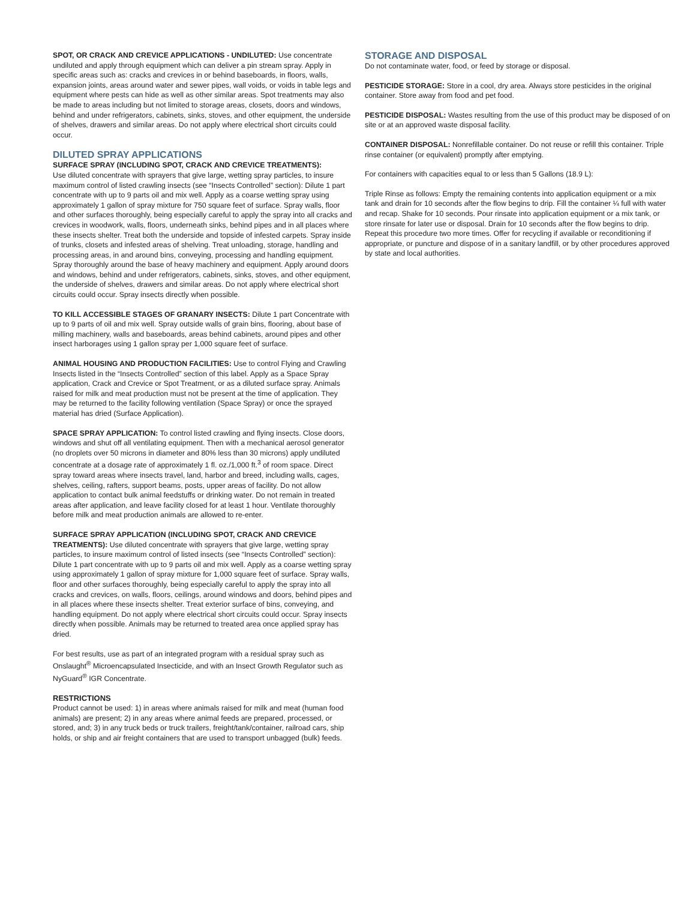SPOT, OR CRACK AND CREVICE APPLICATIONS - UNDILUTED: Use concentrate undiluted and apply through equipment which can deliver a pin stream spray. Apply in specific areas such as: cracks and crevices in or behind baseboards, in floors, walls, expansion joints, areas around water and sewer pipes, wall voids, or voids in table legs and equipment where pests can hide as well as other similar areas. Spot treatments may also be made to areas including but not limited to storage areas, closets, doors and windows, behind and under refrigerators, cabinets, sinks, stoves, and other equipment, the underside of shelves, drawers and similar areas. Do not apply where electrical short circuits could occur.
DILUTED SPRAY APPLICATIONS
SURFACE SPRAY (INCLUDING SPOT, CRACK AND CREVICE TREATMENTS):
Use diluted concentrate with sprayers that give large, wetting spray particles, to insure maximum control of listed crawling insects (see “Insects Controlled” section): Dilute 1 part concentrate with up to 9 parts oil and mix well. Apply as a coarse wetting spray using approximately 1 gallon of spray mixture for 750 square feet of surface. Spray walls, floor and other surfaces thoroughly, being especially careful to apply the spray into all cracks and crevices in woodwork, walls, floors, underneath sinks, behind pipes and in all places where these insects shelter. Treat both the underside and topside of infested carpets. Spray inside of trunks, closets and infested areas of shelving. Treat unloading, storage, handling and processing areas, in and around bins, conveying, processing and handling equipment. Spray thoroughly around the base of heavy machinery and equipment. Apply around doors and windows, behind and under refrigerators, cabinets, sinks, stoves, and other equipment, the underside of shelves, drawers and similar areas. Do not apply where electrical short circuits could occur. Spray insects directly when possible.
TO KILL ACCESSIBLE STAGES OF GRANARY INSECTS: Dilute 1 part Concentrate with up to 9 parts of oil and mix well. Spray outside walls of grain bins, flooring, about base of milling machinery, walls and baseboards, areas behind cabinets, around pipes and other insect harborages using 1 gallon spray per 1,000 square feet of surface.
ANIMAL HOUSING AND PRODUCTION FACILITIES: Use to control Flying and Crawling Insects listed in the “Insects Controlled” section of this label. Apply as a Space Spray application, Crack and Crevice or Spot Treatment, or as a diluted surface spray. Animals raised for milk and meat production must not be present at the time of application. They may be returned to the facility following ventilation (Space Spray) or once the sprayed material has dried (Surface Application).
SPACE SPRAY APPLICATION: To control listed crawling and flying insects. Close doors, windows and shut off all ventilating equipment. Then with a mechanical aerosol generator (no droplets over 50 microns in diameter and 80% less than 30 microns) apply undiluted concentrate at a dosage rate of approximately 1 fl. oz./1,000 ft.<sup>3</sup> of room space. Direct spray toward areas where insects travel, land, harbor and breed, including walls, cages, shelves, ceiling, rafters, support beams, posts, upper areas of facility. Do not allow application to contact bulk animal feedstuffs or drinking water. Do not remain in treated areas after application, and leave facility closed for at least 1 hour. Ventilate thoroughly before milk and meat production animals are allowed to re-enter.
SURFACE SPRAY APPLICATION (INCLUDING SPOT, CRACK AND CREVICE TREATMENTS): Use diluted concentrate with sprayers that give large, wetting spray particles, to insure maximum control of listed insects (see “Insects Controlled” section): Dilute 1 part concentrate with up to 9 parts oil and mix well. Apply as a coarse wetting spray using approximately 1 gallon of spray mixture for 1,000 square feet of surface. Spray walls, floor and other surfaces thoroughly, being especially careful to apply the spray into all cracks and crevices, on walls, floors, ceilings, around windows and doors, behind pipes and in all places where these insects shelter. Treat exterior surface of bins, conveying, and handling equipment. Do not apply where electrical short circuits could occur. Spray insects directly when possible. Animals may be returned to treated area once applied spray has dried.
For best results, use as part of an integrated program with a residual spray such as Onslaught<sup>®</sup> Microencapsulated Insecticide, and with an Insect Growth Regulator such as NyGuard<sup>®</sup> IGR Concentrate.
RESTRICTIONS
Product cannot be used: 1) in areas where animals raised for milk and meat (human food animals) are present; 2) in any areas where animal feeds are prepared, processed, or stored, and; 3) in any truck beds or truck trailers, freight/tank/container, railroad cars, ship holds, or ship and air freight containers that are used to transport unbagged (bulk) feeds.
STORAGE AND DISPOSAL
Do not contaminate water, food, or feed by storage or disposal.
PESTICIDE STORAGE: Store in a cool, dry area. Always store pesticides in the original container. Store away from food and pet food.
PESTICIDE DISPOSAL: Wastes resulting from the use of this product may be disposed of on site or at an approved waste disposal facility.
CONTAINER DISPOSAL: Nonrefillable container. Do not reuse or refill this container. Triple rinse container (or equivalent) promptly after emptying.
For containers with capacities equal to or less than 5 Gallons (18.9 L):
Triple Rinse as follows: Empty the remaining contents into application equipment or a mix tank and drain for 10 seconds after the flow begins to drip. Fill the container ¼ full with water and recap. Shake for 10 seconds. Pour rinsate into application equipment or a mix tank, or store rinsate for later use or disposal. Drain for 10 seconds after the flow begins to drip. Repeat this procedure two more times. Offer for recycling if available or reconditioning if appropriate, or puncture and dispose of in a sanitary landfill, or by other procedures approved by state and local authorities.